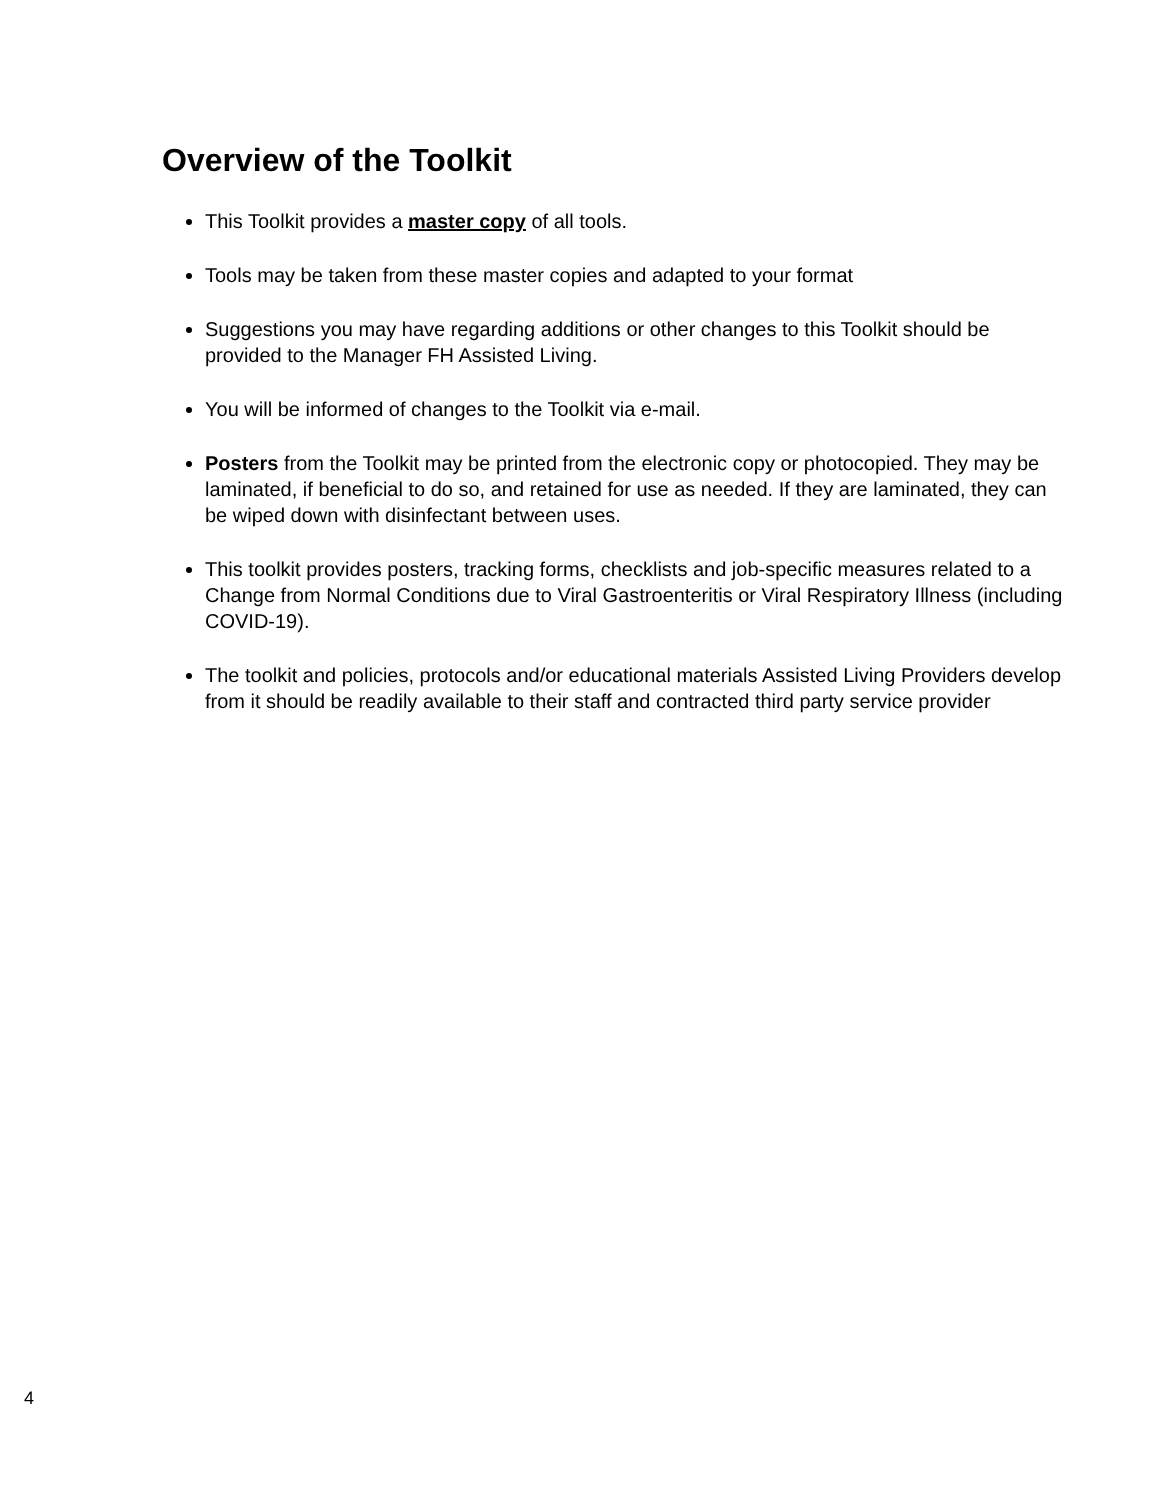Overview of the Toolkit
This Toolkit provides a master copy of all tools.
Tools may be taken from these master copies and adapted to your format
Suggestions you may have regarding additions or other changes to this Toolkit should be provided to the Manager FH Assisted Living.
You will be informed of changes to the Toolkit via e-mail.
Posters from the Toolkit may be printed from the electronic copy or photocopied. They may be laminated, if beneficial to do so, and retained for use as needed. If they are laminated, they can be wiped down with disinfectant between uses.
This toolkit provides posters, tracking forms, checklists and job-specific measures related to a Change from Normal Conditions due to Viral Gastroenteritis or Viral Respiratory Illness (including COVID-19).
The toolkit and policies, protocols and/or educational materials Assisted Living Providers develop from it should be readily available to their staff and contracted third party service provider
4